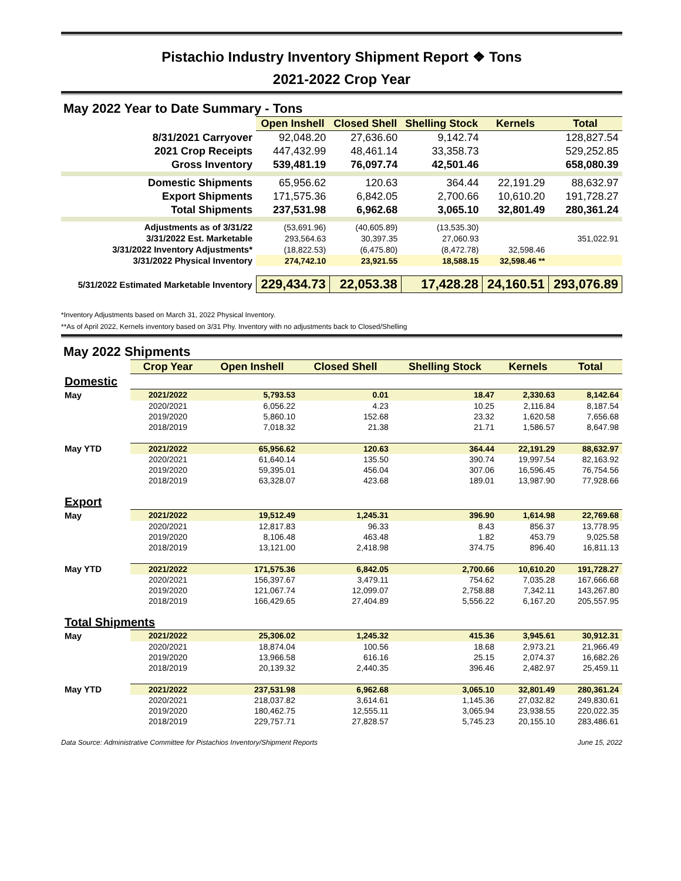Pistachio Industry Inventory Shipment Report ❖ Tons
2021-2022 Crop Year
May 2022 Year to Date Summary - Tons
| | Open Inshell | Closed Shell | Shelling Stock | Kernels | Total |
| 8/31/2021 Carryover | 92,048.20 | 27,636.60 | 9,142.74 | | 128,827.54 |
| 2021 Crop Receipts | 447,432.99 | 48,461.14 | 33,358.73 | | 529,252.85 |
| Gross Inventory | 539,481.19 | 76,097.74 | 42,501.46 | | 658,080.39 |
| Domestic Shipments | 65,956.62 | 120.63 | 364.44 | 22,191.29 | 88,632.97 |
| Export Shipments | 171,575.36 | 6,842.05 | 2,700.66 | 10,610.20 | 191,728.27 |
| Total Shipments | 237,531.98 | 6,962.68 | 3,065.10 | 32,801.49 | 280,361.24 |
| Adjustments as of 3/31/22 | (53,691.96) | (40,605.89) | (13,535.30) | | |
| 3/31/2022 Est. Marketable | 293,564.63 | 30,397.35 | 27,060.93 | | 351,022.91 |
| 3/31/2022 Inventory Adjustments* | (18,822.53) | (6,475.80) | (8,472.78) | 32,598.46 | |
| 3/31/2022 Physical Inventory | 274,742.10 | 23,921.55 | 18,588.15 | 32,598.46 ** | |
| 5/31/2022 Estimated Marketable Inventory | 229,434.73 | 22,053.38 | 17,428.28 | 24,160.51 | 293,076.89 |
*Inventory Adjustments based on March 31, 2022 Physical Inventory.
**As of April 2022, Kernels inventory based on 3/31 Phy. Inventory with no adjustments back to Closed/Shelling
May 2022 Shipments
| | Crop Year | Open Inshell | Closed Shell | Shelling Stock | Kernels | Total |
| Domestic | | | | | | |
| May | 2021/2022 | 5,793.53 | 0.01 | 18.47 | 2,330.63 | 8,142.64 |
| | 2020/2021 | 6,056.22 | 4.23 | 10.25 | 2,116.84 | 8,187.54 |
| | 2019/2020 | 5,860.10 | 152.68 | 23.32 | 1,620.58 | 7,656.68 |
| | 2018/2019 | 7,018.32 | 21.38 | 21.71 | 1,586.57 | 8,647.98 |
| May YTD | 2021/2022 | 65,956.62 | 120.63 | 364.44 | 22,191.29 | 88,632.97 |
| | 2020/2021 | 61,640.14 | 135.50 | 390.74 | 19,997.54 | 82,163.92 |
| | 2019/2020 | 59,395.01 | 456.04 | 307.06 | 16,596.45 | 76,754.56 |
| | 2018/2019 | 63,328.07 | 423.68 | 189.01 | 13,987.90 | 77,928.66 |
| Export | | | | | | |
| May | 2021/2022 | 19,512.49 | 1,245.31 | 396.90 | 1,614.98 | 22,769.68 |
| | 2020/2021 | 12,817.83 | 96.33 | 8.43 | 856.37 | 13,778.95 |
| | 2019/2020 | 8,106.48 | 463.48 | 1.82 | 453.79 | 9,025.58 |
| | 2018/2019 | 13,121.00 | 2,418.98 | 374.75 | 896.40 | 16,811.13 |
| May YTD | 2021/2022 | 171,575.36 | 6,842.05 | 2,700.66 | 10,610.20 | 191,728.27 |
| | 2020/2021 | 156,397.67 | 3,479.11 | 754.62 | 7,035.28 | 167,666.68 |
| | 2019/2020 | 121,067.74 | 12,099.07 | 2,758.88 | 7,342.11 | 143,267.80 |
| | 2018/2019 | 166,429.65 | 27,404.89 | 5,556.22 | 6,167.20 | 205,557.95 |
| Total Shipments | | | | | | |
| May | 2021/2022 | 25,306.02 | 1,245.32 | 415.36 | 3,945.61 | 30,912.31 |
| | 2020/2021 | 18,874.04 | 100.56 | 18.68 | 2,973.21 | 21,966.49 |
| | 2019/2020 | 13,966.58 | 616.16 | 25.15 | 2,074.37 | 16,682.26 |
| | 2018/2019 | 20,139.32 | 2,440.35 | 396.46 | 2,482.97 | 25,459.11 |
| May YTD | 2021/2022 | 237,531.98 | 6,962.68 | 3,065.10 | 32,801.49 | 280,361.24 |
| | 2020/2021 | 218,037.82 | 3,614.61 | 1,145.36 | 27,032.82 | 249,830.61 |
| | 2019/2020 | 180,462.75 | 12,555.11 | 3,065.94 | 23,938.55 | 220,022.35 |
| | 2018/2019 | 229,757.71 | 27,828.57 | 5,745.23 | 20,155.10 | 283,486.61 |
Data Source: Administrative Committee for Pistachios Inventory/Shipment Reports June 15, 2022